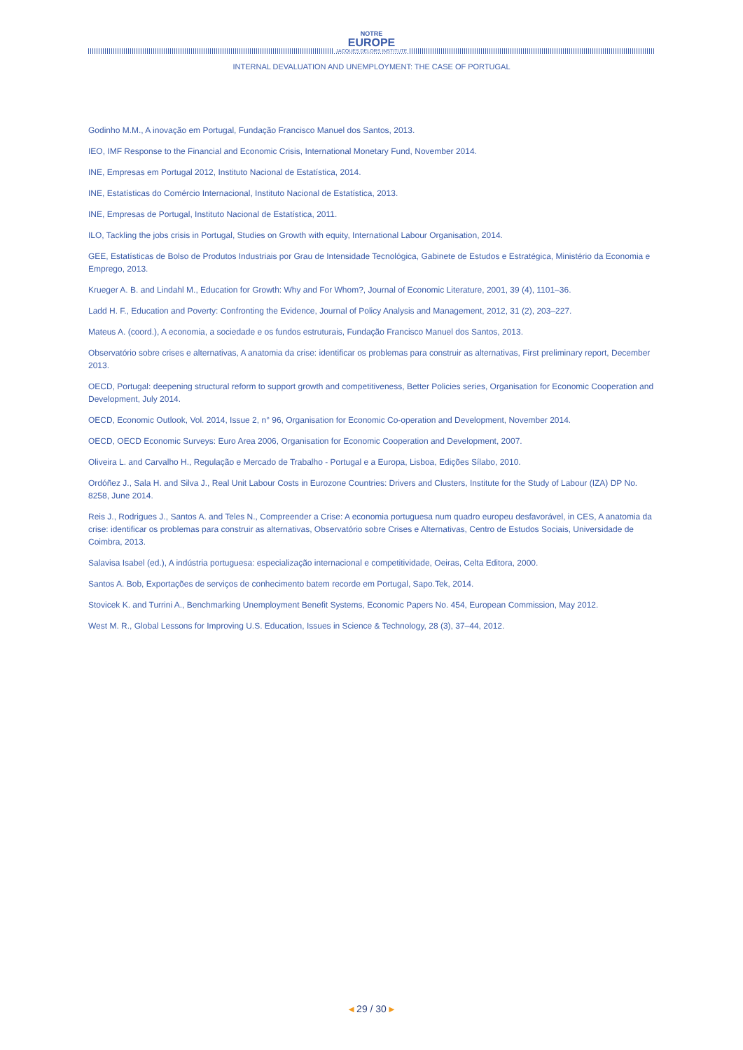NOTRE
EUROPE
JACQUES DELORS INSTITUTE
INTERNAL DEVALUATION AND UNEMPLOYMENT: THE CASE OF PORTUGAL
Godinho M.M., A inovação em Portugal, Fundação Francisco Manuel dos Santos, 2013.
IEO, IMF Response to the Financial and Economic Crisis, International Monetary Fund, November 2014.
INE, Empresas em Portugal 2012, Instituto Nacional de Estatística, 2014.
INE, Estatísticas do Comércio Internacional, Instituto Nacional de Estatística, 2013.
INE, Empresas de Portugal, Instituto Nacional de Estatística, 2011.
ILO, Tackling the jobs crisis in Portugal, Studies on Growth with equity, International Labour Organisation, 2014.
GEE, Estatísticas de Bolso de Produtos Industriais por Grau de Intensidade Tecnológica, Gabinete de Estudos e Estratégica, Ministério da Economia e Emprego, 2013.
Krueger A. B. and Lindahl M., Education for Growth: Why and For Whom?, Journal of Economic Literature, 2001, 39 (4), 1101–36.
Ladd H. F., Education and Poverty: Confronting the Evidence, Journal of Policy Analysis and Management, 2012, 31 (2), 203–227.
Mateus A. (coord.), A economia, a sociedade e os fundos estruturais, Fundação Francisco Manuel dos Santos, 2013.
Observatório sobre crises e alternativas, A anatomia da crise: identificar os problemas para construir as alternativas, First preliminary report, December 2013.
OECD, Portugal: deepening structural reform to support growth and competitiveness, Better Policies series, Organisation for Economic Cooperation and Development, July 2014.
OECD, Economic Outlook, Vol. 2014, Issue 2, n° 96, Organisation for Economic Co-operation and Development, November 2014.
OECD, OECD Economic Surveys: Euro Area 2006, Organisation for Economic Cooperation and Development, 2007.
Oliveira L. and Carvalho H., Regulação e Mercado de Trabalho - Portugal e a Europa, Lisboa, Edições Sílabo, 2010.
Ordóñez J., Sala H. and Silva J., Real Unit Labour Costs in Eurozone Countries: Drivers and Clusters, Institute for the Study of Labour (IZA) DP No. 8258, June 2014.
Reis J., Rodrigues J., Santos A. and Teles N., Compreender a Crise: A economia portuguesa num quadro europeu desfavorável, in CES, A anatomia da crise: identificar os problemas para construir as alternativas, Observatório sobre Crises e Alternativas, Centro de Estudos Sociais, Universidade de Coimbra, 2013.
Salavisa Isabel (ed.), A indústria portuguesa: especialização internacional e competitividade, Oeiras, Celta Editora, 2000.
Santos A. Bob, Exportações de serviços de conhecimento batem recorde em Portugal, Sapo.Tek, 2014.
Stovicek K. and Turrini A., Benchmarking Unemployment Benefit Systems, Economic Papers No. 454, European Commission, May 2012.
West M. R., Global Lessons for Improving U.S. Education, Issues in Science & Technology, 28 (3), 37–44, 2012.
◂ 29 / 30 ▸